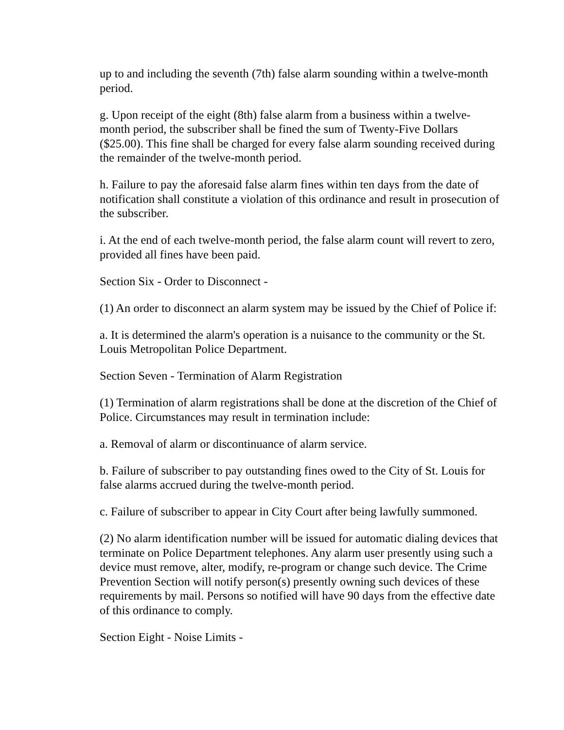up to and including the seventh (7th) false alarm sounding within a twelve-month period.
g. Upon receipt of the eight (8th) false alarm from a business within a twelve-month period, the subscriber shall be fined the sum of Twenty-Five Dollars ($25.00). This fine shall be charged for every false alarm sounding received during the remainder of the twelve-month period.
h. Failure to pay the aforesaid false alarm fines within ten days from the date of notification shall constitute a violation of this ordinance and result in prosecution of the subscriber.
i. At the end of each twelve-month period, the false alarm count will revert to zero, provided all fines have been paid.
Section Six - Order to Disconnect -
(1) An order to disconnect an alarm system may be issued by the Chief of Police if:
a. It is determined the alarm's operation is a nuisance to the community or the St. Louis Metropolitan Police Department.
Section Seven - Termination of Alarm Registration
(1) Termination of alarm registrations shall be done at the discretion of the Chief of Police. Circumstances may result in termination include:
a. Removal of alarm or discontinuance of alarm service.
b. Failure of subscriber to pay outstanding fines owed to the City of St. Louis for false alarms accrued during the twelve-month period.
c. Failure of subscriber to appear in City Court after being lawfully summoned.
(2) No alarm identification number will be issued for automatic dialing devices that terminate on Police Department telephones. Any alarm user presently using such a device must remove, alter, modify, re-program or change such device. The Crime Prevention Section will notify person(s) presently owning such devices of these requirements by mail. Persons so notified will have 90 days from the effective date of this ordinance to comply.
Section Eight - Noise Limits -